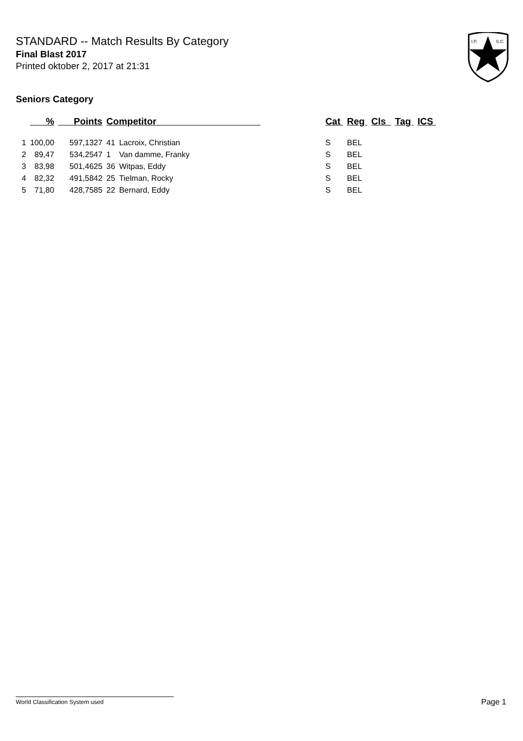STANDARD -- Match Results By Category
Final Blast 2017
Printed oktober 2, 2017 at 21:31
I.P.
S.C.
Seniors Category
| | % | Points | Competitor | | Cat | Reg | Cls | Tag | ICS |
| --- | --- | --- | --- | --- | --- | --- | --- | --- | --- |
| 1 | 100,00 | 597,1327 | 41 | Lacroix, Christian | S | BEL | | | |
| 2 | 89,47 | 534,2547 | 1 | Van damme, Franky | S | BEL | | | |
| 3 | 83,98 | 501,4625 | 36 | Witpas, Eddy | S | BEL | | | |
| 4 | 82,32 | 491,5842 | 25 | Tielman, Rocky | S | BEL | | | |
| 5 | 71,80 | 428,7585 | 22 | Bernard, Eddy | S | BEL | | | |
World Classification System used Page 1